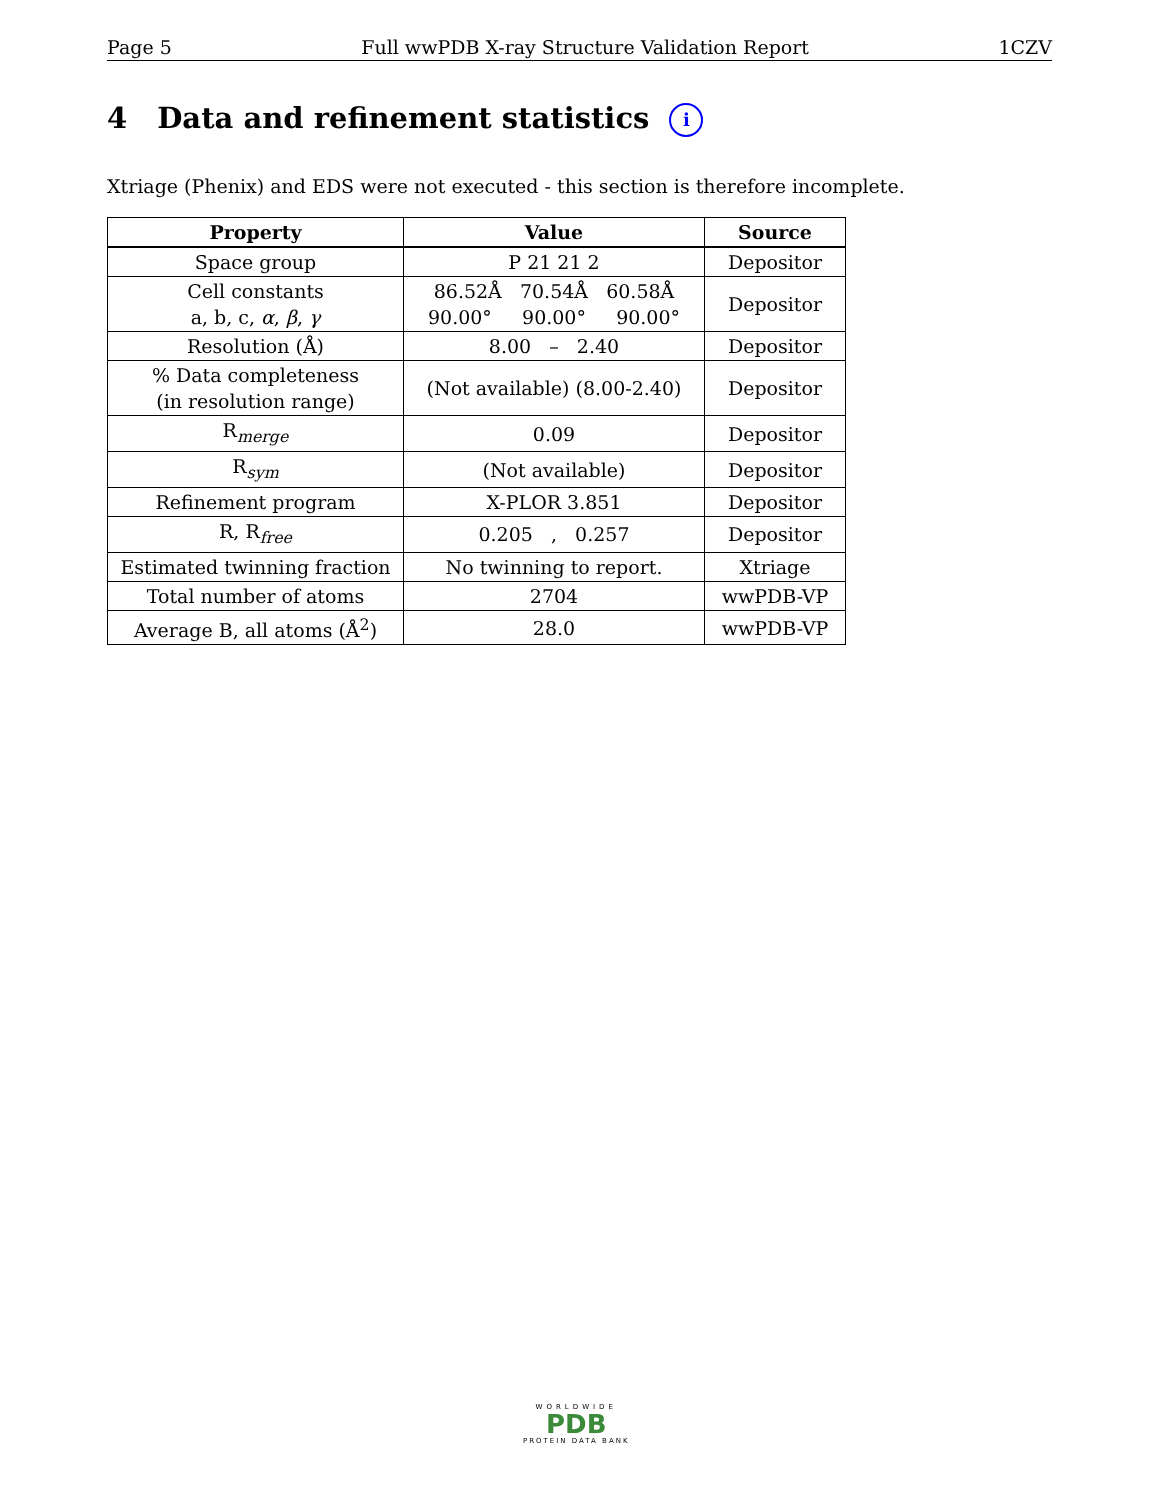Page 5 Full wwPDB X-ray Structure Validation Report 1CZV
4 Data and refinement statistics i
Xtriage (Phenix) and EDS were not executed - this section is therefore incomplete.
| Property | Value | Source |
| --- | --- | --- |
| Space group | P 21 21 2 | Depositor |
| Cell constants a, b, c, α , β , γ | 86.52Å 70.54Å 60.58Å 90.00° 90.00° 90.00° | Depositor |
| Resolution (Å) | 8.00 – 2.40 | Depositor |
| % Data completeness (in resolution range) | (Not available) (8.00-2.40) | Depositor |
| R<sub>merge</sub> | 0.09 | Depositor |
| R<sub>sym</sub> | (Not available) | Depositor |
| Refinement program | X-PLOR 3.851 | Depositor |
| R, R<sub>free</sub> | 0.205 , 0.257 | Depositor |
| Estimated twinning fraction | No twinning to report. | Xtriage |
| Total number of atoms | 2704 | wwPDB-VP |
| Average B, all atoms (Å<sup>2</sup>) | 28.0 | wwPDB-VP |
WORLDWIDE
PDB
PROTEIN DATA BANK